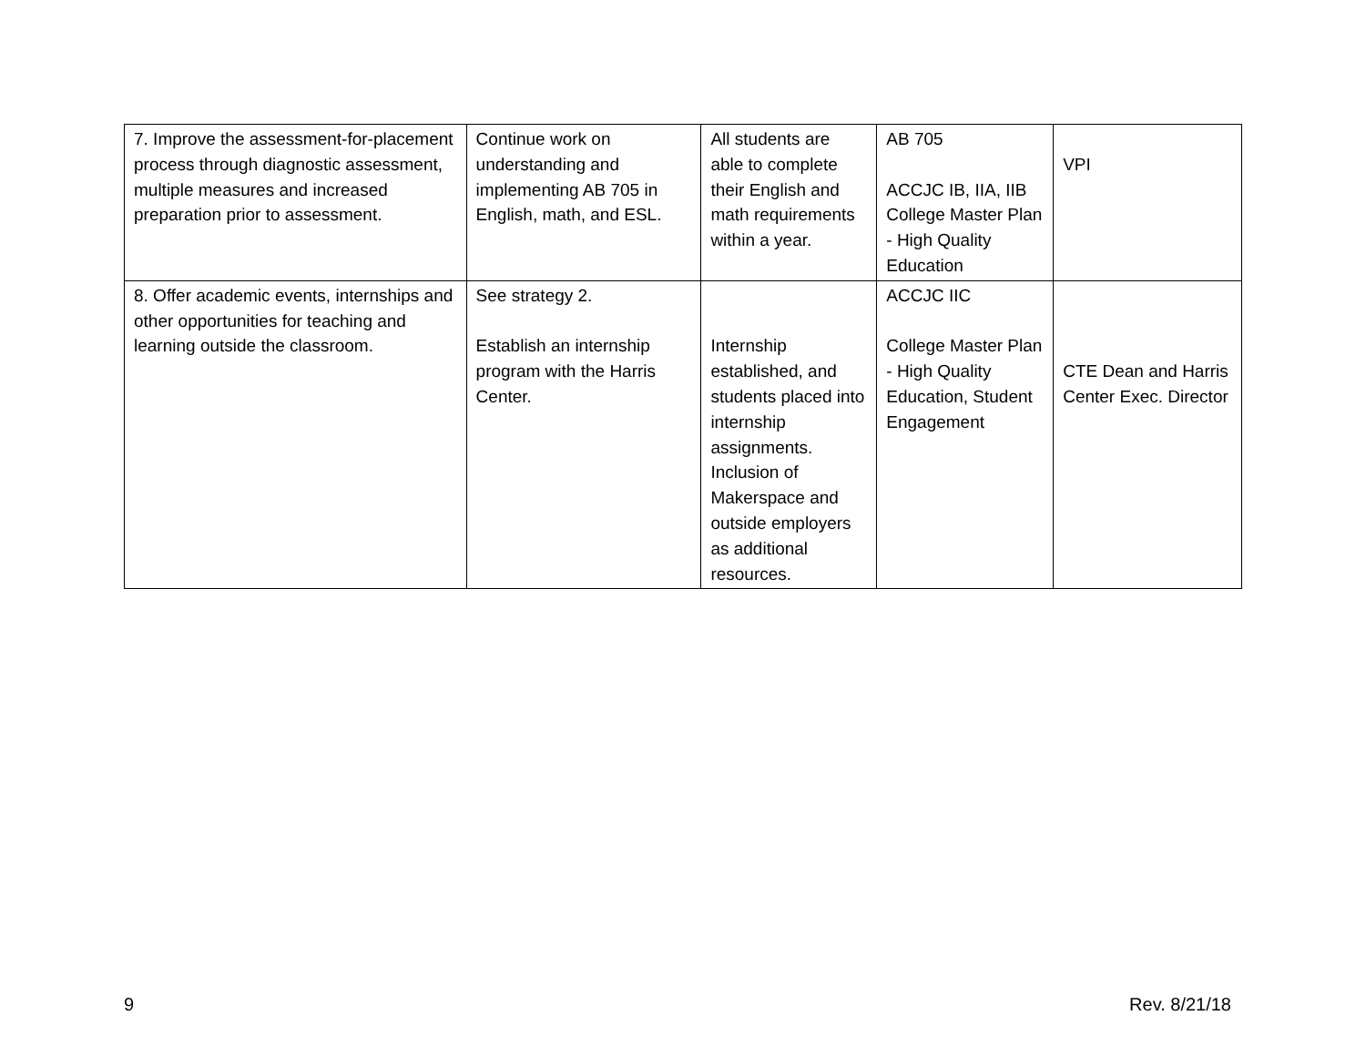| 7. Improve the assessment-for-placement process through diagnostic assessment, multiple measures and increased preparation prior to assessment. | Continue work on understanding and implementing AB 705 in English, math, and ESL. | All students are able to complete their English and math requirements within a year. | AB 705 ACCJC IB, IIA, IIB College Master Plan - High Quality Education | VPI |
| 8. Offer academic events, internships and other opportunities for teaching and learning outside the classroom. | See strategy 2. Establish an internship program with the Harris Center. | Internship established, and students placed into internship assignments. Inclusion of Makerspace and outside employers as additional resources. | ACCJC IIC College Master Plan - High Quality Education, Student Engagement | CTE Dean and Harris Center Exec. Director |
9 Rev. 8/21/18